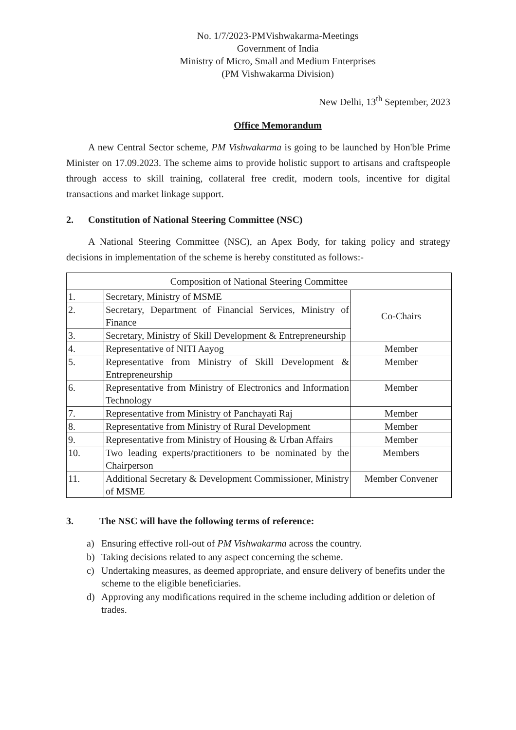No. 1/7/2023-PMVishwakarma-Meetings
Government of India
Ministry of Micro, Small and Medium Enterprises
(PM Vishwakarma Division)
New Delhi, 13<sup>th</sup> September, 2023
Office Memorandum
A new Central Sector scheme, PM Vishwakarma is going to be launched by Hon'ble Prime Minister on 17.09.2023. The scheme aims to provide holistic support to artisans and craftspeople through access to skill training, collateral free credit, modern tools, incentive for digital transactions and market linkage support.
2. Constitution of National Steering Committee (NSC)
A National Steering Committee (NSC), an Apex Body, for taking policy and strategy decisions in implementation of the scheme is hereby constituted as follows:-
| Composition of National Steering Committee | | |
| --- | --- | --- |
| 1. | Secretary, Ministry of MSME | Co-Chairs |
| 2. | Secretary, Department of Financial Services, Ministry of Finance | |
| 3. | Secretary, Ministry of Skill Development & Entrepreneurship | |
| 4. | Representative of NITI Aayog | Member |
| 5. | Representative from Ministry of Skill Development & Entrepreneurship | Member |
| 6. | Representative from Ministry of Electronics and Information Technology | Member |
| 7. | Representative from Ministry of Panchayati Raj | Member |
| 8. | Representative from Ministry of Rural Development | Member |
| 9. | Representative from Ministry of Housing & Urban Affairs | Member |
| 10. | Two leading experts/practitioners to be nominated by the Chairperson | Members |
| 11. | Additional Secretary & Development Commissioner, Ministry of MSME | Member Convener |
3. The NSC will have the following terms of reference:
a) Ensuring effective roll-out of PM Vishwakarma across the country.
b) Taking decisions related to any aspect concerning the scheme.
c) Undertaking measures, as deemed appropriate, and ensure delivery of benefits under the scheme to the eligible beneficiaries.
d) Approving any modifications required in the scheme including addition or deletion of trades.